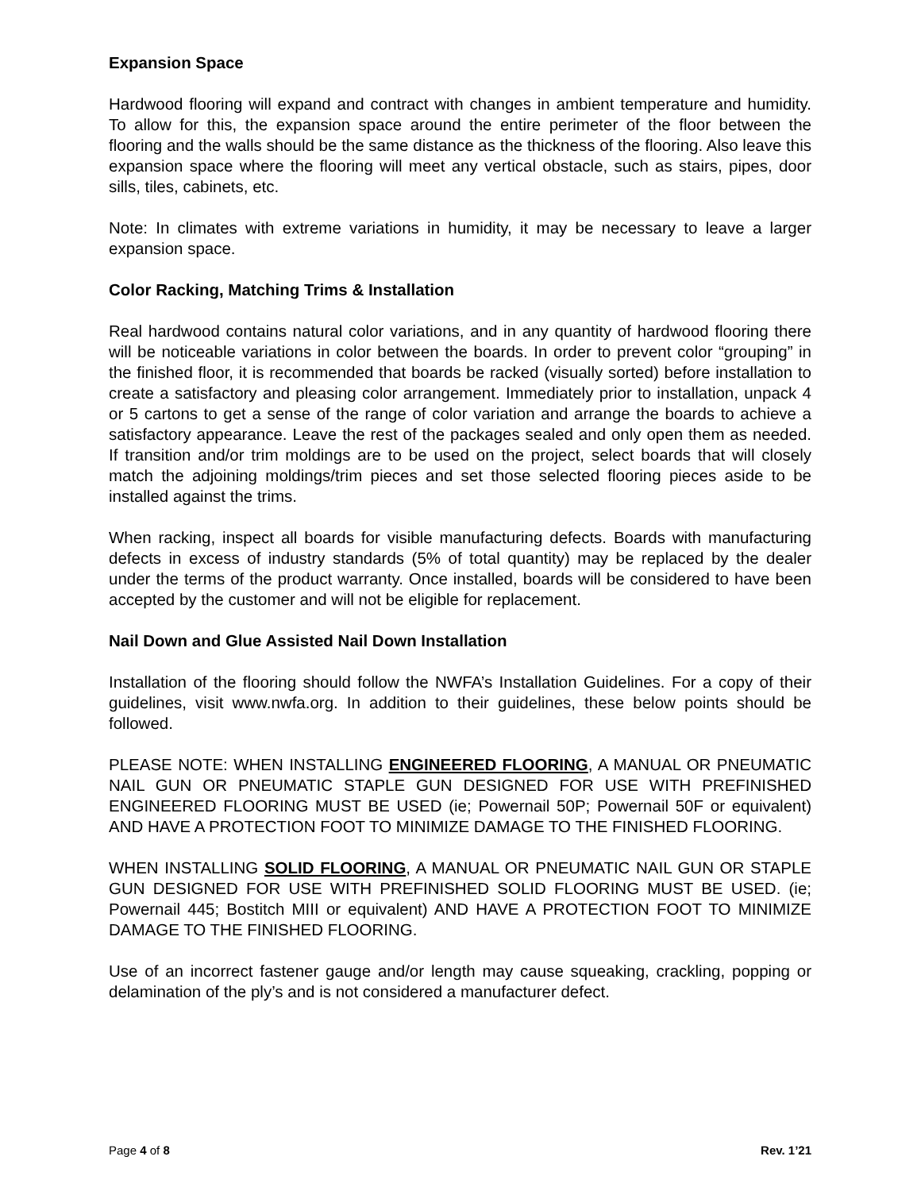Expansion Space
Hardwood flooring will expand and contract with changes in ambient temperature and humidity. To allow for this, the expansion space around the entire perimeter of the floor between the flooring and the walls should be the same distance as the thickness of the flooring. Also leave this expansion space where the flooring will meet any vertical obstacle, such as stairs, pipes, door sills, tiles, cabinets, etc.
Note: In climates with extreme variations in humidity, it may be necessary to leave a larger expansion space.
Color Racking, Matching Trims & Installation
Real hardwood contains natural color variations, and in any quantity of hardwood flooring there will be noticeable variations in color between the boards. In order to prevent color “grouping” in the finished floor, it is recommended that boards be racked (visually sorted) before installation to create a satisfactory and pleasing color arrangement. Immediately prior to installation, unpack 4 or 5 cartons to get a sense of the range of color variation and arrange the boards to achieve a satisfactory appearance. Leave the rest of the packages sealed and only open them as needed. If transition and/or trim moldings are to be used on the project, select boards that will closely match the adjoining moldings/trim pieces and set those selected flooring pieces aside to be installed against the trims.
When racking, inspect all boards for visible manufacturing defects. Boards with manufacturing defects in excess of industry standards (5% of total quantity) may be replaced by the dealer under the terms of the product warranty. Once installed, boards will be considered to have been accepted by the customer and will not be eligible for replacement.
Nail Down and Glue Assisted Nail Down Installation
Installation of the flooring should follow the NWFA’s Installation Guidelines. For a copy of their guidelines, visit www.nwfa.org. In addition to their guidelines, these below points should be followed.
PLEASE NOTE: WHEN INSTALLING ENGINEERED FLOORING, A MANUAL OR PNEUMATIC NAIL GUN OR PNEUMATIC STAPLE GUN DESIGNED FOR USE WITH PREFINISHED ENGINEERED FLOORING MUST BE USED (ie; Powernail 50P; Powernail 50F or equivalent) AND HAVE A PROTECTION FOOT TO MINIMIZE DAMAGE TO THE FINISHED FLOORING.
WHEN INSTALLING SOLID FLOORING, A MANUAL OR PNEUMATIC NAIL GUN OR STAPLE GUN DESIGNED FOR USE WITH PREFINISHED SOLID FLOORING MUST BE USED. (ie; Powernail 445; Bostitch MIII or equivalent) AND HAVE A PROTECTION FOOT TO MINIMIZE DAMAGE TO THE FINISHED FLOORING.
Use of an incorrect fastener gauge and/or length may cause squeaking, crackling, popping or delamination of the ply’s and is not considered a manufacturer defect.
Page 4 of 8 Rev. 1’21